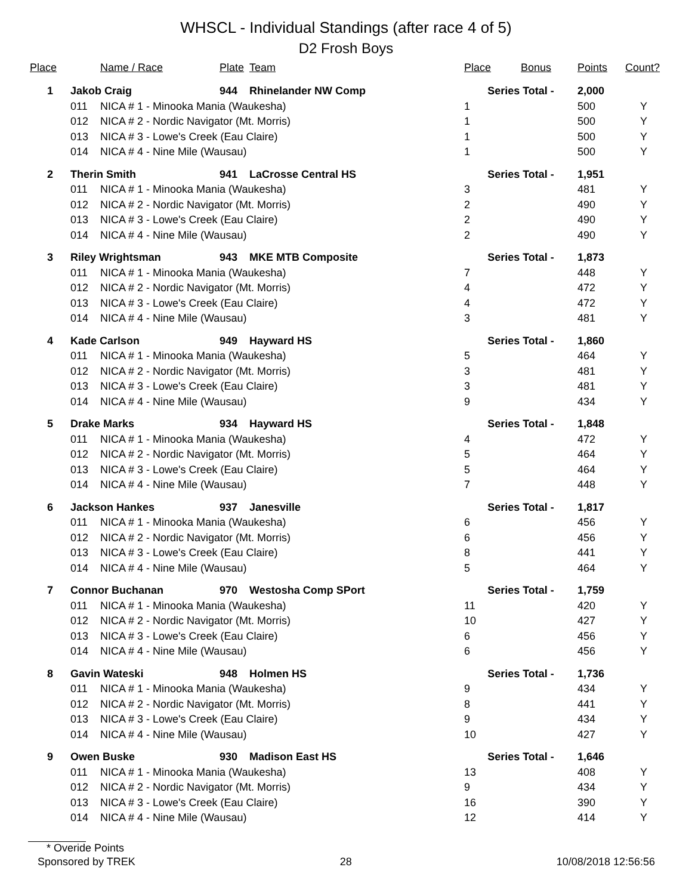WHSCL - Individual Standings (after race 4 of 5)
D2 Frosh Boys
| Place | | Name / Race | Plate | Team | Place | Bonus | Points | Count? |
| --- | --- | --- | --- | --- | --- | --- | --- | --- |
| 1 | Jakob Craig | | 944 | Rhinelander NW Comp | Series Total - | | 2,000 | |
| | 011 | NICA # 1 - Minooka Mania (Waukesha) | | | 1 | | 500 | Y |
| | 012 | NICA # 2 - Nordic Navigator (Mt. Morris) | | | 1 | | 500 | Y |
| | 013 | NICA # 3 - Lowe's Creek (Eau Claire) | | | 1 | | 500 | Y |
| | 014 | NICA # 4 - Nine Mile (Wausau) | | | 1 | | 500 | Y |
| 2 | Therin Smith | | 941 | LaCrosse Central HS | Series Total - | | 1,951 | |
| | 011 | NICA # 1 - Minooka Mania (Waukesha) | | | 3 | | 481 | Y |
| | 012 | NICA # 2 - Nordic Navigator (Mt. Morris) | | | 2 | | 490 | Y |
| | 013 | NICA # 3 - Lowe's Creek (Eau Claire) | | | 2 | | 490 | Y |
| | 014 | NICA # 4 - Nine Mile (Wausau) | | | 2 | | 490 | Y |
| 3 | Riley Wrightsman | | 943 | MKE MTB Composite | Series Total - | | 1,873 | |
| | 011 | NICA # 1 - Minooka Mania (Waukesha) | | | 7 | | 448 | Y |
| | 012 | NICA # 2 - Nordic Navigator (Mt. Morris) | | | 4 | | 472 | Y |
| | 013 | NICA # 3 - Lowe's Creek (Eau Claire) | | | 4 | | 472 | Y |
| | 014 | NICA # 4 - Nine Mile (Wausau) | | | 3 | | 481 | Y |
| 4 | Kade Carlson | | 949 | Hayward HS | Series Total - | | 1,860 | |
| | 011 | NICA # 1 - Minooka Mania (Waukesha) | | | 5 | | 464 | Y |
| | 012 | NICA # 2 - Nordic Navigator (Mt. Morris) | | | 3 | | 481 | Y |
| | 013 | NICA # 3 - Lowe's Creek (Eau Claire) | | | 3 | | 481 | Y |
| | 014 | NICA # 4 - Nine Mile (Wausau) | | | 9 | | 434 | Y |
| 5 | Drake Marks | | 934 | Hayward HS | Series Total - | | 1,848 | |
| | 011 | NICA # 1 - Minooka Mania (Waukesha) | | | 4 | | 472 | Y |
| | 012 | NICA # 2 - Nordic Navigator (Mt. Morris) | | | 5 | | 464 | Y |
| | 013 | NICA # 3 - Lowe's Creek (Eau Claire) | | | 5 | | 464 | Y |
| | 014 | NICA # 4 - Nine Mile (Wausau) | | | 7 | | 448 | Y |
| 6 | Jackson Hankes | | 937 | Janesville | Series Total - | | 1,817 | |
| | 011 | NICA # 1 - Minooka Mania (Waukesha) | | | 6 | | 456 | Y |
| | 012 | NICA # 2 - Nordic Navigator (Mt. Morris) | | | 6 | | 456 | Y |
| | 013 | NICA # 3 - Lowe's Creek (Eau Claire) | | | 8 | | 441 | Y |
| | 014 | NICA # 4 - Nine Mile (Wausau) | | | 5 | | 464 | Y |
| 7 | Connor Buchanan | | 970 | Westosha Comp SPort | Series Total - | | 1,759 | |
| | 011 | NICA # 1 - Minooka Mania (Waukesha) | | | 11 | | 420 | Y |
| | 012 | NICA # 2 - Nordic Navigator (Mt. Morris) | | | 10 | | 427 | Y |
| | 013 | NICA # 3 - Lowe's Creek (Eau Claire) | | | 6 | | 456 | Y |
| | 014 | NICA # 4 - Nine Mile (Wausau) | | | 6 | | 456 | Y |
| 8 | Gavin Wateski | | 948 | Holmen HS | Series Total - | | 1,736 | |
| | 011 | NICA # 1 - Minooka Mania (Waukesha) | | | 9 | | 434 | Y |
| | 012 | NICA # 2 - Nordic Navigator (Mt. Morris) | | | 8 | | 441 | Y |
| | 013 | NICA # 3 - Lowe's Creek (Eau Claire) | | | 9 | | 434 | Y |
| | 014 | NICA # 4 - Nine Mile (Wausau) | | | 10 | | 427 | Y |
| 9 | Owen Buske | | 930 | Madison East HS | Series Total - | | 1,646 | |
| | 011 | NICA # 1 - Minooka Mania (Waukesha) | | | 13 | | 408 | Y |
| | 012 | NICA # 2 - Nordic Navigator (Mt. Morris) | | | 9 | | 434 | Y |
| | 013 | NICA # 3 - Lowe's Creek (Eau Claire) | | | 16 | | 390 | Y |
| | 014 | NICA # 4 - Nine Mile (Wausau) | | | 12 | | 414 | Y |
* Overide Points
Sponsored by TREK 28 10/08/2018 12:56:56